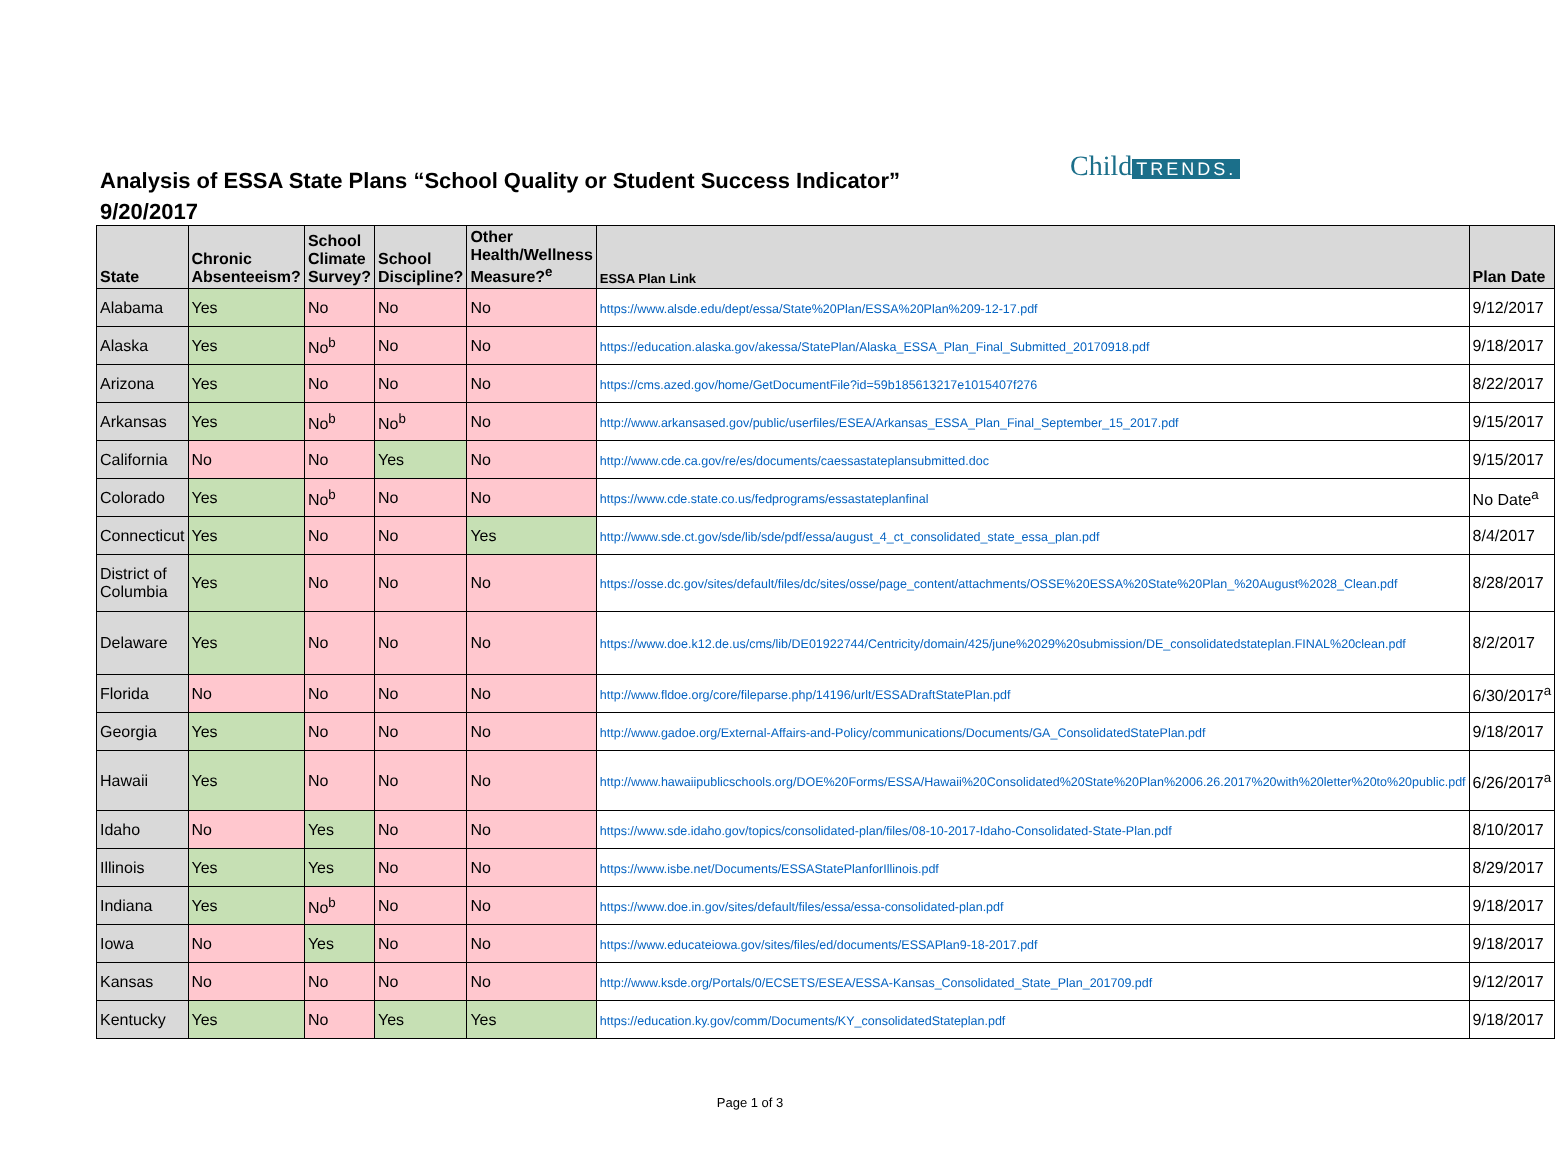Analysis of ESSA State Plans “School Quality or Student Success Indicator”
9/20/2017
Child TRENDS.
| State | Chronic Absenteeism? | School Climate Survey? | School Discipline? | Other Health/Wellness Measure?<sup>e</sup> | ESSA Plan Link | Plan Date |
| --- | --- | --- | --- | --- | --- | --- |
| Alabama | Yes | No | No | No | https://www.alsde.edu/dept/essa/State%20Plan/ESSA%20Plan%209-12-17.pdf | 9/12/2017 |
| Alaska | Yes | No<sup>b</sup> | No | No | https://education.alaska.gov/akessa/StatePlan/Alaska_ESSA_Plan_Final_Submitted_20170918.pdf | 9/18/2017 |
| Arizona | Yes | No | No | No | https://cms.azed.gov/home/GetDocumentFile?id=59b185613217e1015407f276 | 8/22/2017 |
| Arkansas | Yes | No<sup>b</sup> | No<sup>b</sup> | No | http://www.arkansased.gov/public/userfiles/ESEA/Arkansas_ESSA_Plan_Final_September_15_2017.pdf | 9/15/2017 |
| California | No | No | Yes | No | http://www.cde.ca.gov/re/es/documents/caessastateplansubmitted.doc | 9/15/2017 |
| Colorado | Yes | No<sup>b</sup> | No | No | https://www.cde.state.co.us/fedprograms/essastateplanfinal | No Date<sup>a</sup> |
| Connecticut | Yes | No | No | Yes | http://www.sde.ct.gov/sde/lib/sde/pdf/essa/august_4_ct_consolidated_state_essa_plan.pdf | 8/4/2017 |
| District of Columbia | Yes | No | No | No | https://osse.dc.gov/sites/default/files/dc/sites/osse/page_content/attachments/OSSE%20ESSA%20State%20Plan_%20August%2028_Clean.pdf | 8/28/2017 |
| Delaware | Yes | No | No | No | https://www.doe.k12.de.us/cms/lib/DE01922744/Centricity/domain/425/june%2029%20submission/DE_consolidatedstateplan.FINAL%20clean.pdf | 8/2/2017 |
| Florida | No | No | No | No | http://www.fldoe.org/core/fileparse.php/14196/urlt/ESSADraftStatePlan.pdf | 6/30/2017<sup>a</sup> |
| Georgia | Yes | No | No | No | http://www.gadoe.org/External-Affairs-and-Policy/communications/Documents/GA_ConsolidatedStatePlan.pdf | 9/18/2017 |
| Hawaii | Yes | No | No | No | http://www.hawaiipublicschools.org/DOE%20Forms/ESSA/Hawaii%20Consolidated%20State%20Plan%2006.26.2017%20with%20letter%20to%20public.pdf | 6/26/2017<sup>a</sup> |
| Idaho | No | Yes | No | No | https://www.sde.idaho.gov/topics/consolidated-plan/files/08-10-2017-Idaho-Consolidated-State-Plan.pdf | 8/10/2017 |
| Illinois | Yes | Yes | No | No | https://www.isbe.net/Documents/ESSAStatePlanforIllinois.pdf | 8/29/2017 |
| Indiana | Yes | No<sup>b</sup> | No | No | https://www.doe.in.gov/sites/default/files/essa/essa-consolidated-plan.pdf | 9/18/2017 |
| Iowa | No | Yes | No | No | https://www.educateiowa.gov/sites/files/ed/documents/ESSAPlan9-18-2017.pdf | 9/18/2017 |
| Kansas | No | No | No | No | http://www.ksde.org/Portals/0/ECSETS/ESEA/ESSA-Kansas_Consolidated_State_Plan_201709.pdf | 9/12/2017 |
| Kentucky | Yes | No | Yes | Yes | https://education.ky.gov/comm/Documents/KY_consolidatedStateplan.pdf | 9/18/2017 |
Page 1 of 3